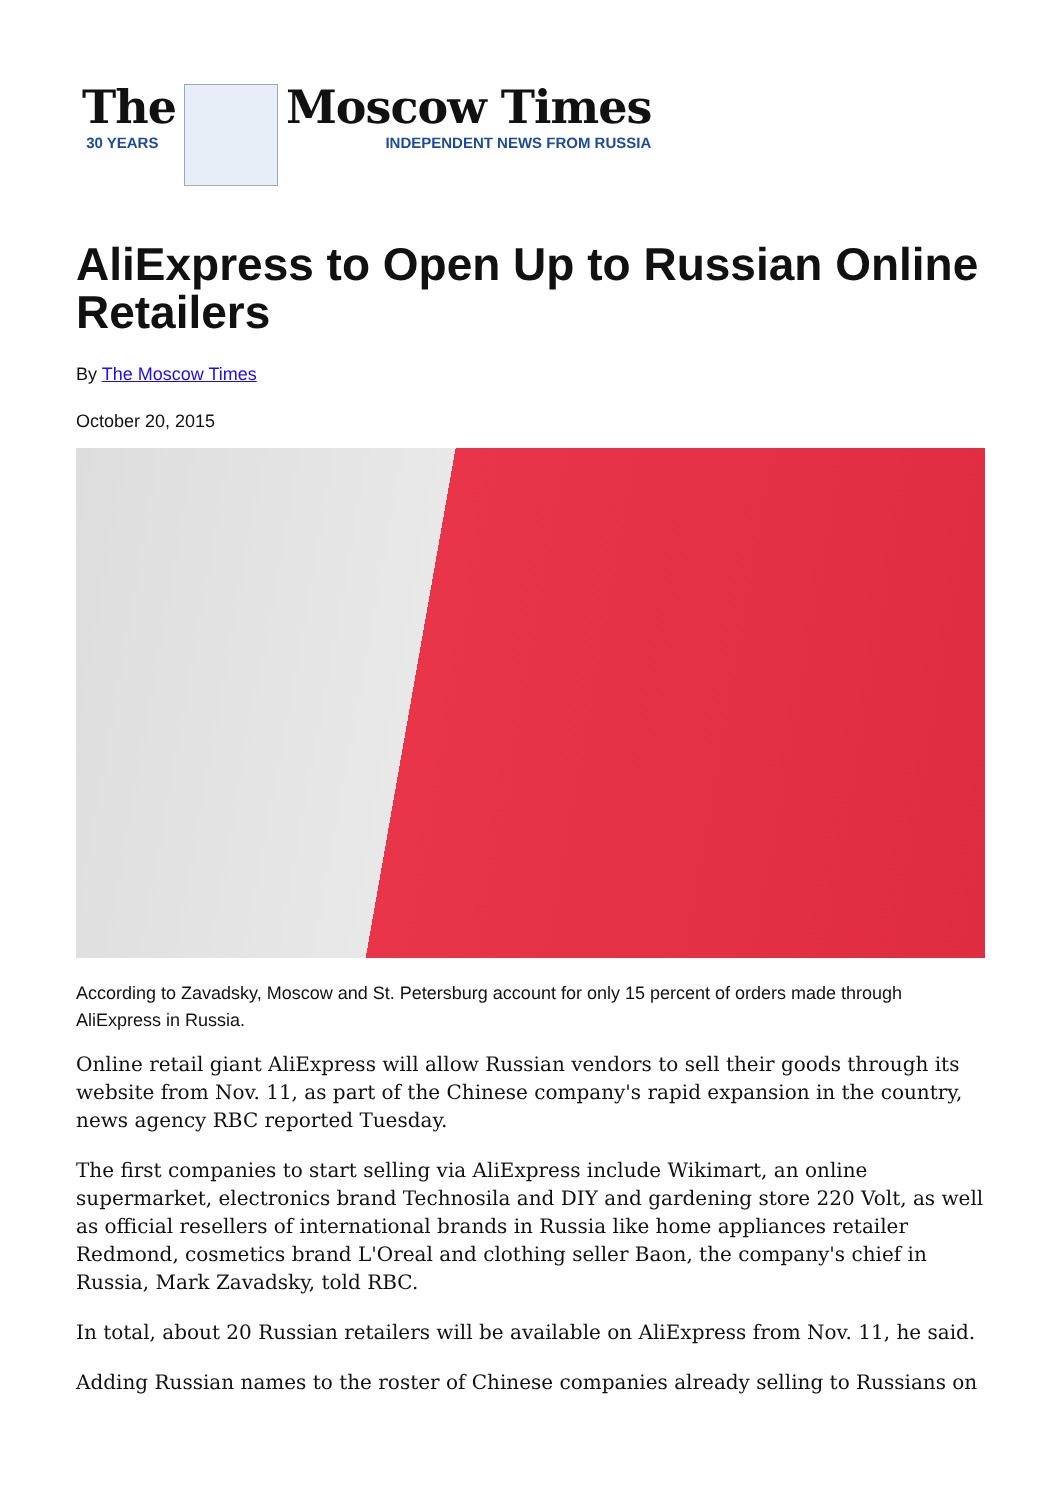The
30 YEARS
Moscow Times
INDEPENDENT NEWS FROM RUSSIA
AliExpress to Open Up to Russian Online Retailers
By The Moscow Times
October 20, 2015
According to Zavadsky, Moscow and St. Petersburg account for only 15 percent of orders made through AliExpress in Russia.
Online retail giant AliExpress will allow Russian vendors to sell their goods through its website from Nov. 11, as part of the Chinese company's rapid expansion in the country, news agency RBC reported Tuesday.
The first companies to start selling via AliExpress include Wikimart, an online supermarket, electronics brand Technosila and DIY and gardening store 220 Volt, as well as official resellers of international brands in Russia like home appliances retailer Redmond, cosmetics brand L'Oreal and clothing seller Baon, the company's chief in Russia, Mark Zavadsky, told RBC.
In total, about 20 Russian retailers will be available on AliExpress from Nov. 11, he said.
Adding Russian names to the roster of Chinese companies already selling to Russians on